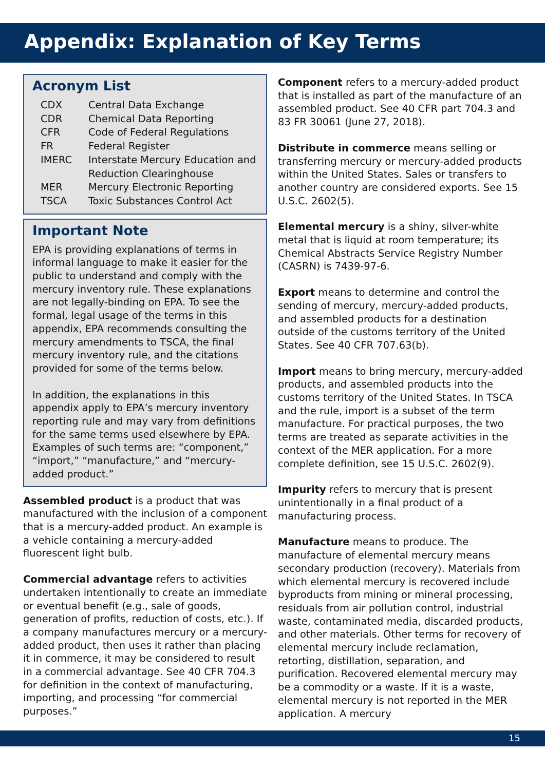Appendix: Explanation of Key Terms
Acronym List
| CDX | Central Data Exchange |
| CDR | Chemical Data Reporting |
| CFR | Code of Federal Regulations |
| FR | Federal Register |
| IMERC | Interstate Mercury Education and Reduction Clearinghouse |
| MER | Mercury Electronic Reporting |
| TSCA | Toxic Substances Control Act |
Important Note
EPA is providing explanations of terms in informal language to make it easier for the public to understand and comply with the mercury inventory rule. These explanations are not legally-binding on EPA. To see the formal, legal usage of the terms in this appendix, EPA recommends consulting the mercury amendments to TSCA, the final mercury inventory rule, and the citations provided for some of the terms below.
In addition, the explanations in this appendix apply to EPA’s mercury inventory reporting rule and may vary from definitions for the same terms used elsewhere by EPA. Examples of such terms are: “component,” “import,” “manufacture,” and “mercury-added product.”
Assembled product is a product that was manufactured with the inclusion of a component that is a mercury-added product. An example is a vehicle containing a mercury-added fluorescent light bulb.
Commercial advantage refers to activities undertaken intentionally to create an immediate or eventual benefit (e.g., sale of goods, generation of profits, reduction of costs, etc.). If a company manufactures mercury or a mercury-added product, then uses it rather than placing it in commerce, it may be considered to result in a commercial advantage. See 40 CFR 704.3 for definition in the context of manufacturing, importing, and processing “for commercial purposes.”
Component refers to a mercury-added product that is installed as part of the manufacture of an assembled product. See 40 CFR part 704.3 and 83 FR 30061 (June 27, 2018).
Distribute in commerce means selling or transferring mercury or mercury-added products within the United States. Sales or transfers to another country are considered exports. See 15 U.S.C. 2602(5).
Elemental mercury is a shiny, silver-white metal that is liquid at room temperature; its Chemical Abstracts Service Registry Number (CASRN) is 7439-97-6.
Export means to determine and control the sending of mercury, mercury-added products, and assembled products for a destination outside of the customs territory of the United States. See 40 CFR 707.63(b).
Import means to bring mercury, mercury-added products, and assembled products into the customs territory of the United States. In TSCA and the rule, import is a subset of the term manufacture. For practical purposes, the two terms are treated as separate activities in the context of the MER application. For a more complete definition, see 15 U.S.C. 2602(9).
Impurity refers to mercury that is present unintentionally in a final product of a manufacturing process.
Manufacture means to produce. The manufacture of elemental mercury means secondary production (recovery). Materials from which elemental mercury is recovered include byproducts from mining or mineral processing, residuals from air pollution control, industrial waste, contaminated media, discarded products, and other materials. Other terms for recovery of elemental mercury include reclamation, retorting, distillation, separation, and purification. Recovered elemental mercury may be a commodity or a waste. If it is a waste, elemental mercury is not reported in the MER application. A mercury
15